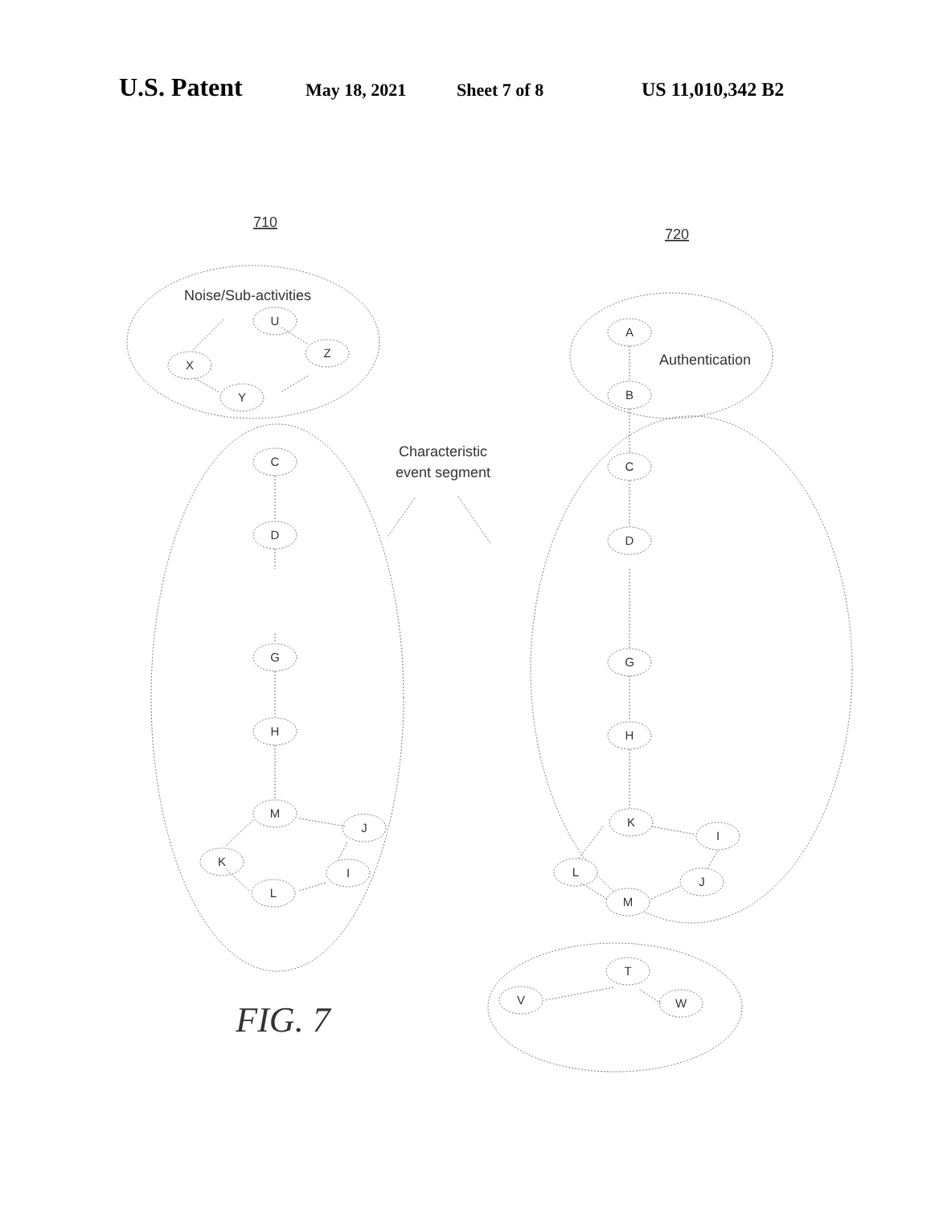U.S. Patent May 18, 2021 Sheet 7 of 8 US 11,010,342 B2
710
720
Noise/Sub-activities
Authentication
Characteristic
event segment
FIG. 7
U
Z
X
Y
C
D
G
H
M
J
K
I
L
A
B
C
D
G
H
K
I
L
J
M
T
V
W